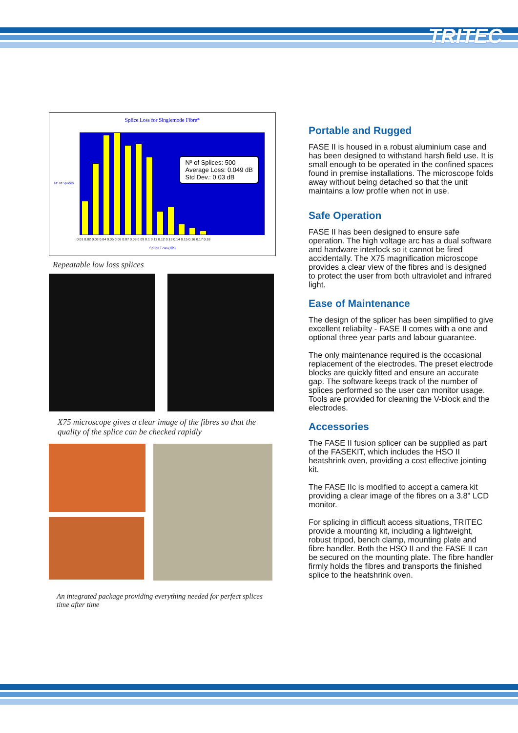TRITEC
Splice Loss for Singlemode Fibre*
Nº of Splices: 500
Average Loss: 0.049 dB
Std Dev.: 0.03 dB
0.01 0.02 0.03 0.04 0.05 0.06 0.07 0.08 0.09 0.1 0.11 0.12 0.13 0.14 0.15 0.16 0.17 0.18
Nº of Splices
Splice Loss (dB)
Repeatable low loss splices
X75 microscope gives a clear image of the fibres so that the quality of the splice can be checked rapidly
An integrated package providing everything needed for perfect splices time after time
Portable and Rugged
FASE II is housed in a robust aluminium case and has been designed to withstand harsh field use. It is small enough to be operated in the confined spaces found in premise installations. The microscope folds away without being detached so that the unit maintains a low profile when not in use.
Safe Operation
FASE II has been designed to ensure safe operation. The high voltage arc has a dual software and hardware interlock so it cannot be fired accidentally. The X75 magnification microscope provides a clear view of the fibres and is designed to protect the user from both ultraviolet and infrared light.
Ease of Maintenance
The design of the splicer has been simplified to give excellent reliabilty - FASE II comes with a one and optional three year parts and labour guarantee.
The only maintenance required is the occasional replacement of the electrodes. The preset electrode blocks are quickly fitted and ensure an accurate gap. The software keeps track of the number of splices performed so the user can monitor usage. Tools are provided for cleaning the V-block and the electrodes.
Accessories
The FASE II fusion splicer can be supplied as part of the FASEKIT, which includes the HSO II heatshrink oven, providing a cost effective jointing kit.
The FASE IIc is modified to accept a camera kit providing a clear image of the fibres on a 3.8" LCD monitor.
For splicing in difficult access situations, TRITEC provide a mounting kit, including a lightweight, robust tripod, bench clamp, mounting plate and fibre handler. Both the HSO II and the FASE II can be secured on the mounting plate. The fibre handler firmly holds the fibres and transports the finished splice to the heatshrink oven.